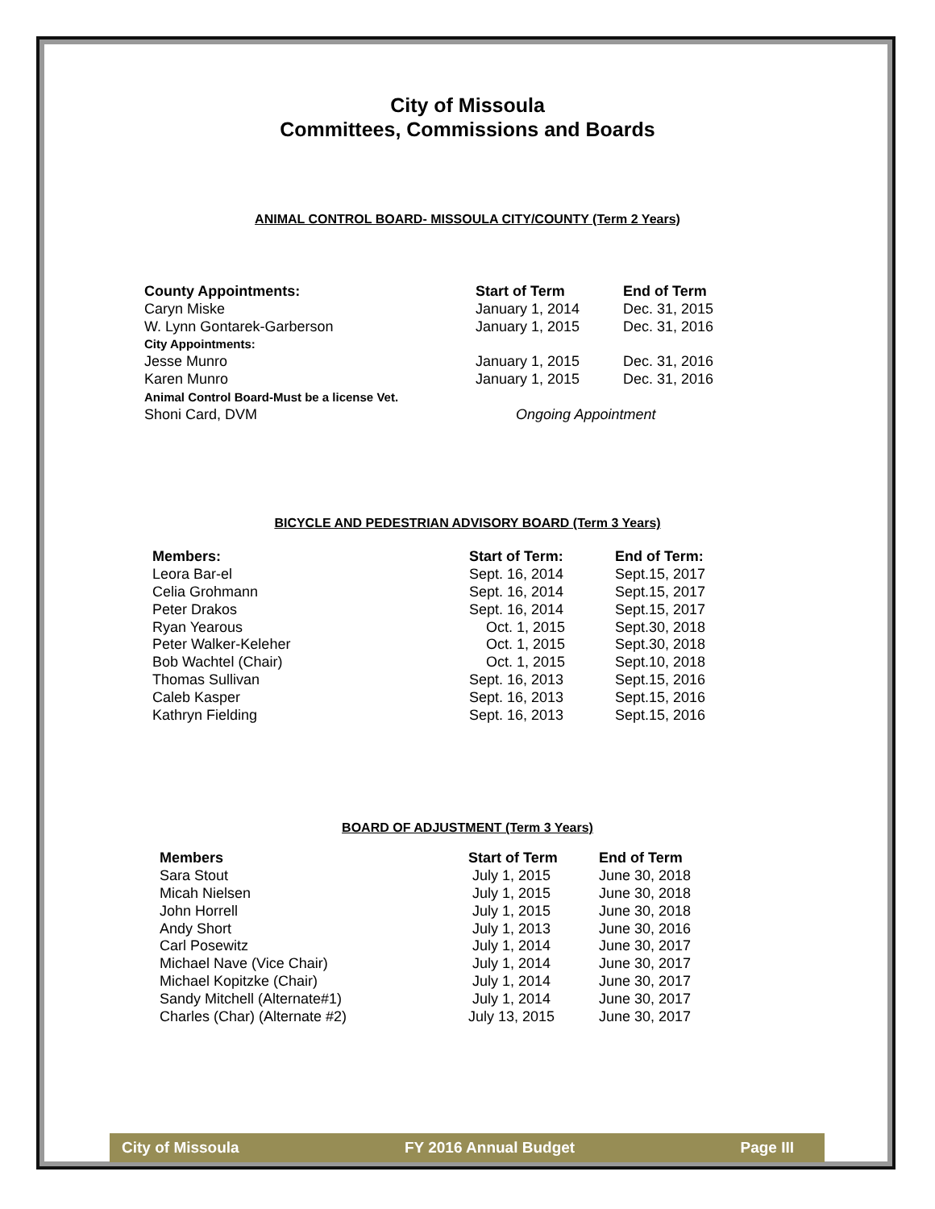City of Missoula
Committees, Commissions and Boards
ANIMAL CONTROL BOARD- MISSOULA CITY/COUNTY (Term 2 Years)
| County Appointments: | Start of Term | End of Term |
| --- | --- | --- |
| Caryn Miske | January 1, 2014 | Dec. 31, 2015 |
| W. Lynn Gontarek-Garberson | January 1, 2015 | Dec. 31, 2016 |
| City Appointments: | | |
| Jesse Munro | January 1, 2015 | Dec. 31, 2016 |
| Karen Munro | January 1, 2015 | Dec. 31, 2016 |
| Animal Control Board-Must be a license Vet. | | |
| Shoni Card, DVM | Ongoing Appointment | |
BICYCLE AND PEDESTRIAN ADVISORY BOARD (Term 3 Years)
| Members: | Start of Term: | End of Term: |
| --- | --- | --- |
| Leora Bar-el | Sept. 16, 2014 | Sept.15, 2017 |
| Celia Grohmann | Sept. 16, 2014 | Sept.15, 2017 |
| Peter Drakos | Sept. 16, 2014 | Sept.15, 2017 |
| Ryan Yearous | Oct. 1, 2015 | Sept.30, 2018 |
| Peter Walker-Keleher | Oct. 1, 2015 | Sept.30, 2018 |
| Bob Wachtel (Chair) | Oct. 1, 2015 | Sept.10, 2018 |
| Thomas Sullivan | Sept. 16, 2013 | Sept.15, 2016 |
| Caleb Kasper | Sept. 16, 2013 | Sept.15, 2016 |
| Kathryn Fielding | Sept. 16, 2013 | Sept.15, 2016 |
BOARD OF ADJUSTMENT (Term 3 Years)
| Members | Start of Term | End of Term |
| --- | --- | --- |
| Sara Stout | July 1, 2015 | June 30, 2018 |
| Micah Nielsen | July 1, 2015 | June 30, 2018 |
| John Horrell | July 1, 2015 | June 30, 2018 |
| Andy Short | July 1, 2013 | June 30, 2016 |
| Carl Posewitz | July 1, 2014 | June 30, 2017 |
| Michael Nave (Vice Chair) | July 1, 2014 | June 30, 2017 |
| Michael Kopitzke (Chair) | July 1, 2014 | June 30, 2017 |
| Sandy Mitchell (Alternate#1) | July 1, 2014 | June 30, 2017 |
| Charles (Char) (Alternate #2) | July 13, 2015 | June 30, 2017 |
City of Missoula FY 2016 Annual Budget Page III